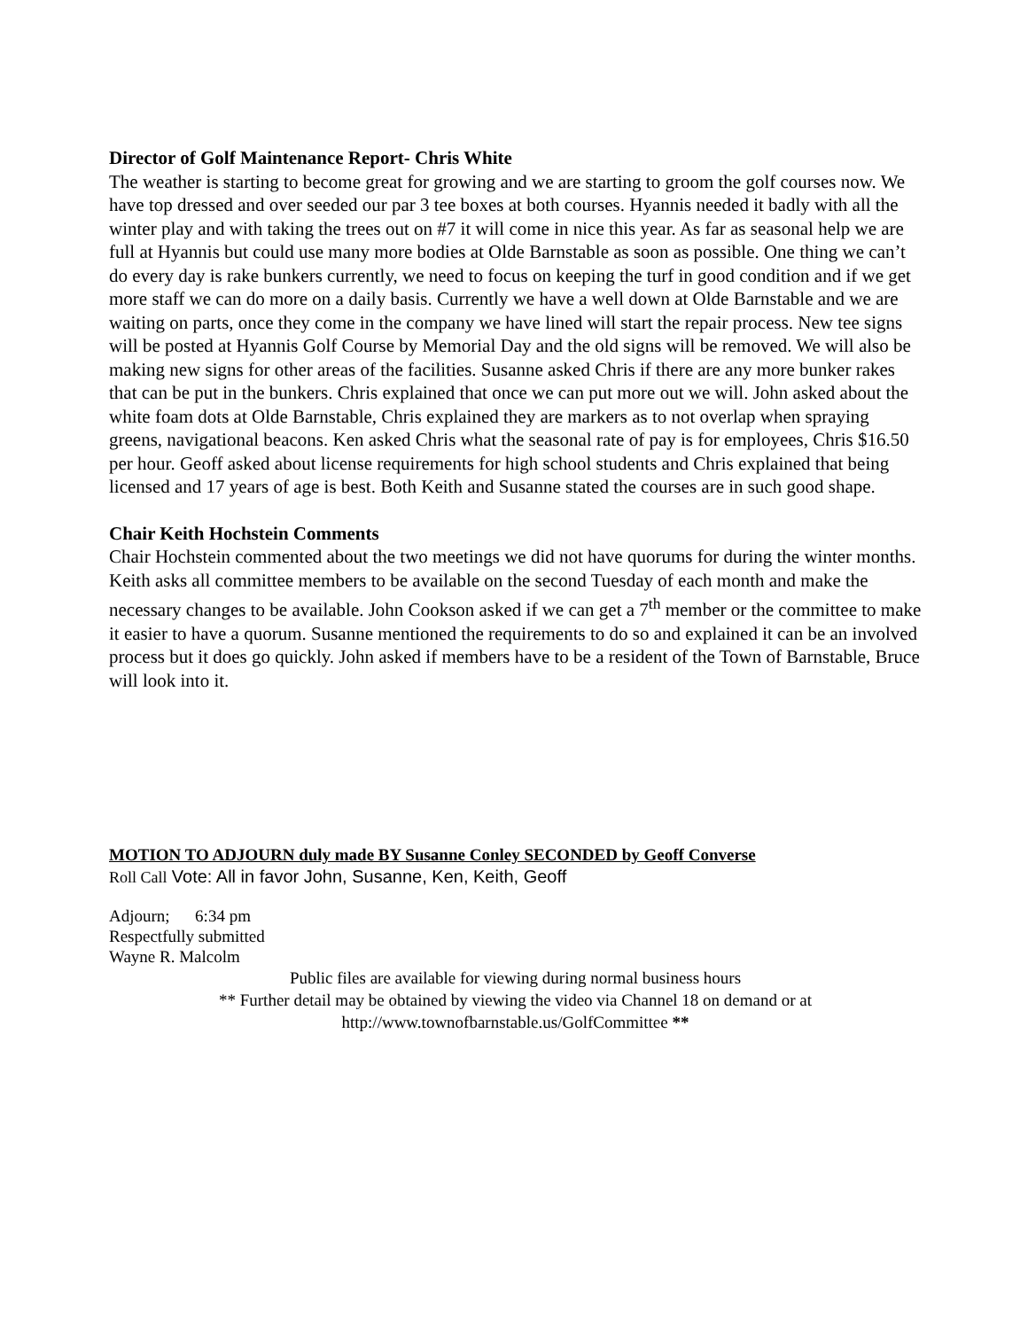Director of Golf Maintenance Report- Chris White
The weather is starting to become great for growing and we are starting to groom the golf courses now. We have top dressed and over seeded our par 3 tee boxes at both courses. Hyannis needed it badly with all the winter play and with taking the trees out on #7 it will come in nice this year. As far as seasonal help we are full at Hyannis but could use many more bodies at Olde Barnstable as soon as possible. One thing we can’t do every day is rake bunkers currently, we need to focus on keeping the turf in good condition and if we get more staff we can do more on a daily basis. Currently we have a well down at Olde Barnstable and we are waiting on parts, once they come in the company we have lined will start the repair process. New tee signs will be posted at Hyannis Golf Course by Memorial Day and the old signs will be removed. We will also be making new signs for other areas of the facilities. Susanne asked Chris if there are any more bunker rakes that can be put in the bunkers. Chris explained that once we can put more out we will. John asked about the white foam dots at Olde Barnstable, Chris explained they are markers as to not overlap when spraying greens, navigational beacons. Ken asked Chris what the seasonal rate of pay is for employees, Chris $16.50 per hour. Geoff asked about license requirements for high school students and Chris explained that being licensed and 17 years of age is best. Both Keith and Susanne stated the courses are in such good shape.
Chair Keith Hochstein Comments
Chair Hochstein commented about the two meetings we did not have quorums for during the winter months. Keith asks all committee members to be available on the second Tuesday of each month and make the necessary changes to be available. John Cookson asked if we can get a 7<sup>th</sup> member or the committee to make it easier to have a quorum. Susanne mentioned the requirements to do so and explained it can be an involved process but it does go quickly. John asked if members have to be a resident of the Town of Barnstable, Bruce will look into it.
MOTION TO ADJOURN duly made BY Susanne Conley SECONDED by Geoff Converse
Roll Call Vote: All in favor John, Susanne, Ken, Keith, Geoff
Adjourn; 6:34 pm
Respectfully submitted
Wayne R. Malcolm
Public files are available for viewing during normal business hours
** Further detail may be obtained by viewing the video via Channel 18 on demand or at
http://www.townofbarnstable.us/GolfCommittee **